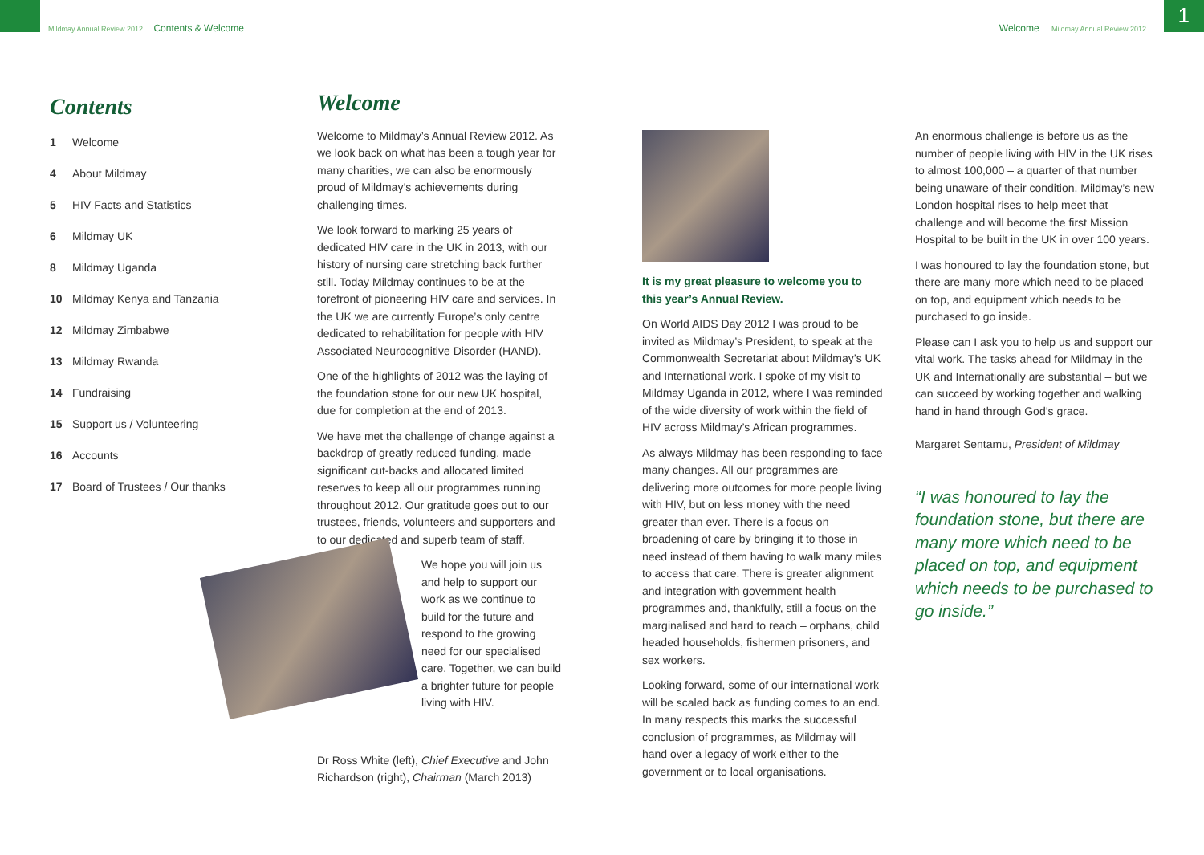Mildmay Annual Review 2012 Contents & Welcome
Welcome Mildmay Annual Review 2012
1
Contents
1 Welcome
4 About Mildmay
5 HIV Facts and Statistics
6 Mildmay UK
8 Mildmay Uganda
10 Mildmay Kenya and Tanzania
12 Mildmay Zimbabwe
13 Mildmay Rwanda
14 Fundraising
15 Support us / Volunteering
16 Accounts
17 Board of Trustees / Our thanks
Welcome
Welcome to Mildmay’s Annual Review 2012. As we look back on what has been a tough year for many charities, we can also be enormously proud of Mildmay’s achievements during challenging times.
We look forward to marking 25 years of dedicated HIV care in the UK in 2013, with our history of nursing care stretching back further still. Today Mildmay continues to be at the forefront of pioneering HIV care and services. In the UK we are currently Europe’s only centre dedicated to rehabilitation for people with HIV Associated Neurocognitive Disorder (HAND).
One of the highlights of 2012 was the laying of the foundation stone for our new UK hospital, due for completion at the end of 2013.
We have met the challenge of change against a backdrop of greatly reduced funding, made significant cut-backs and allocated limited reserves to keep all our programmes running throughout 2012. Our gratitude goes out to our trustees, friends, volunteers and supporters and to our dedicated and superb team of staff.
We hope you will join us and help to support our work as we continue to build for the future and respond to the growing need for our specialised care. Together, we can build a brighter future for people living with HIV.
Dr Ross White (left), Chief Executive and John Richardson (right), Chairman (March 2013)
It is my great pleasure to welcome you to this year’s Annual Review.
On World AIDS Day 2012 I was proud to be invited as Mildmay’s President, to speak at the Commonwealth Secretariat about Mildmay’s UK and International work. I spoke of my visit to Mildmay Uganda in 2012, where I was reminded of the wide diversity of work within the field of HIV across Mildmay’s African programmes.
As always Mildmay has been responding to face many changes. All our programmes are delivering more outcomes for more people living with HIV, but on less money with the need greater than ever. There is a focus on broadening of care by bringing it to those in need instead of them having to walk many miles to access that care. There is greater alignment and integration with government health programmes and, thankfully, still a focus on the marginalised and hard to reach – orphans, child headed households, fishermen prisoners, and sex workers.
Looking forward, some of our international work will be scaled back as funding comes to an end. In many respects this marks the successful conclusion of programmes, as Mildmay will hand over a legacy of work either to the government or to local organisations.
An enormous challenge is before us as the number of people living with HIV in the UK rises to almost 100,000 – a quarter of that number being unaware of their condition. Mildmay’s new London hospital rises to help meet that challenge and will become the first Mission Hospital to be built in the UK in over 100 years.
I was honoured to lay the foundation stone, but there are many more which need to be placed on top, and equipment which needs to be purchased to go inside.
Please can I ask you to help us and support our vital work. The tasks ahead for Mildmay in the UK and Internationally are substantial – but we can succeed by working together and walking hand in hand through God’s grace.
Margaret Sentamu, President of Mildmay
“I was honoured to lay the foundation stone, but there are many more which need to be placed on top, and equipment which needs to be purchased to go inside.”